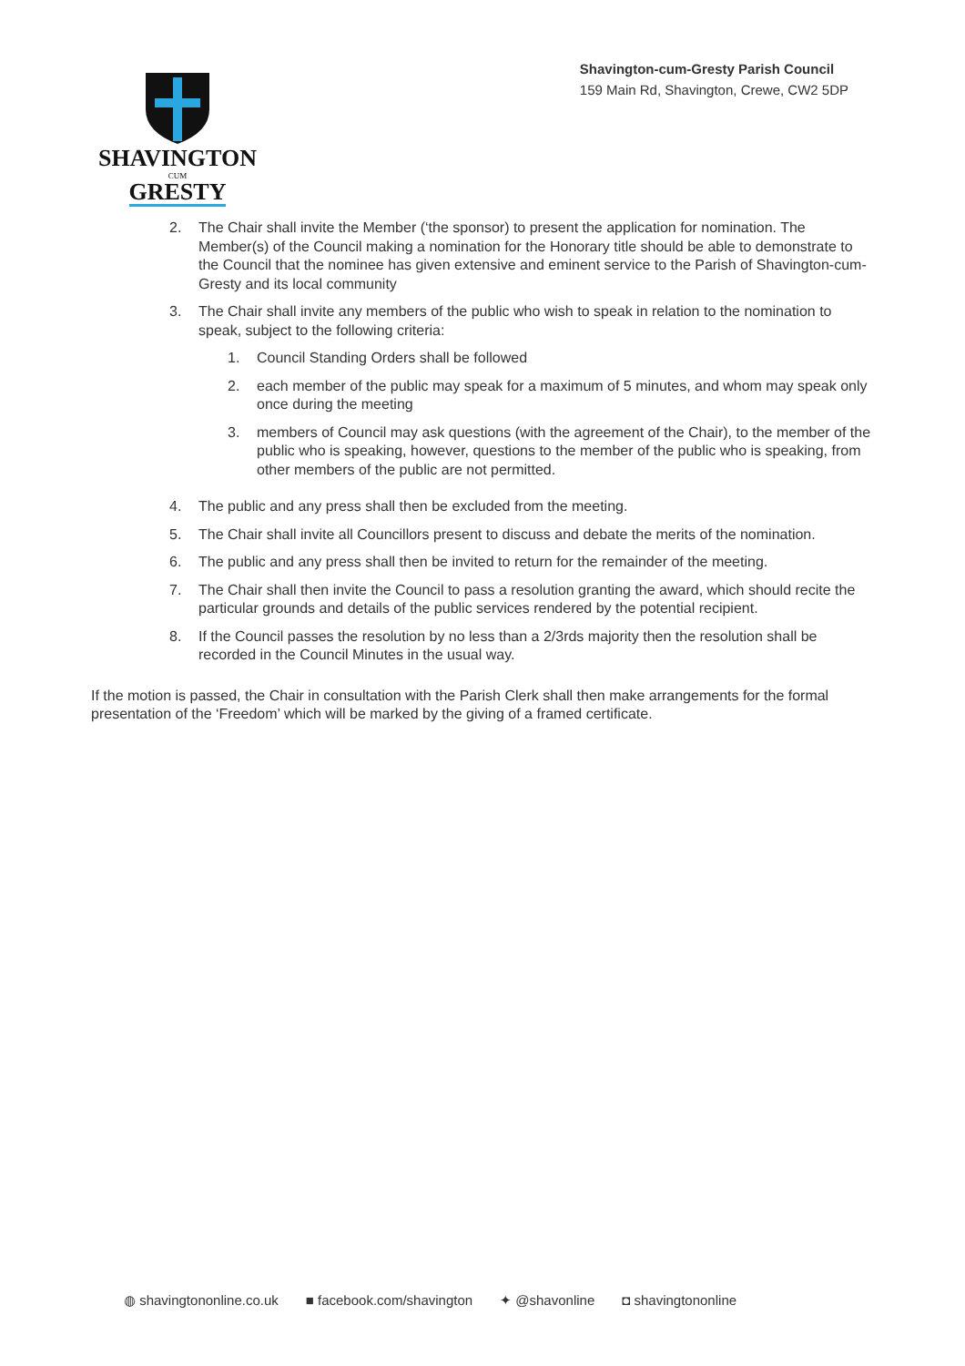SHAVINGTON
CUM
GRESTY
Shavington-cum-Gresty Parish Council
159 Main Rd, Shavington, Crewe, CW2 5DP
2. The Chair shall invite the Member (‘the sponsor) to present the application for nomination. The Member(s) of the Council making a nomination for the Honorary title should be able to demonstrate to the Council that the nominee has given extensive and eminent service to the Parish of Shavington-cum-Gresty and its local community
3. The Chair shall invite any members of the public who wish to speak in relation to the nomination to speak, subject to the following criteria:
1. Council Standing Orders shall be followed
2. each member of the public may speak for a maximum of 5 minutes, and whom may speak only once during the meeting
3. members of Council may ask questions (with the agreement of the Chair), to the member of the public who is speaking, however, questions to the member of the public who is speaking, from other members of the public are not permitted.
4. The public and any press shall then be excluded from the meeting.
5. The Chair shall invite all Councillors present to discuss and debate the merits of the nomination.
6. The public and any press shall then be invited to return for the remainder of the meeting.
7. The Chair shall then invite the Council to pass a resolution granting the award, which should recite the particular grounds and details of the public services rendered by the potential recipient.
8. If the Council passes the resolution by no less than a 2/3rds majority then the resolution shall be recorded in the Council Minutes in the usual way.
If the motion is passed, the Chair in consultation with the Parish Clerk shall then make arrangements for the formal presentation of the ‘Freedom’ which will be marked by the giving of a framed certificate.
◍ shavingtononline.co.uk ■ facebook.com/shavington ✦ @shavonline ◘ shavingtononline